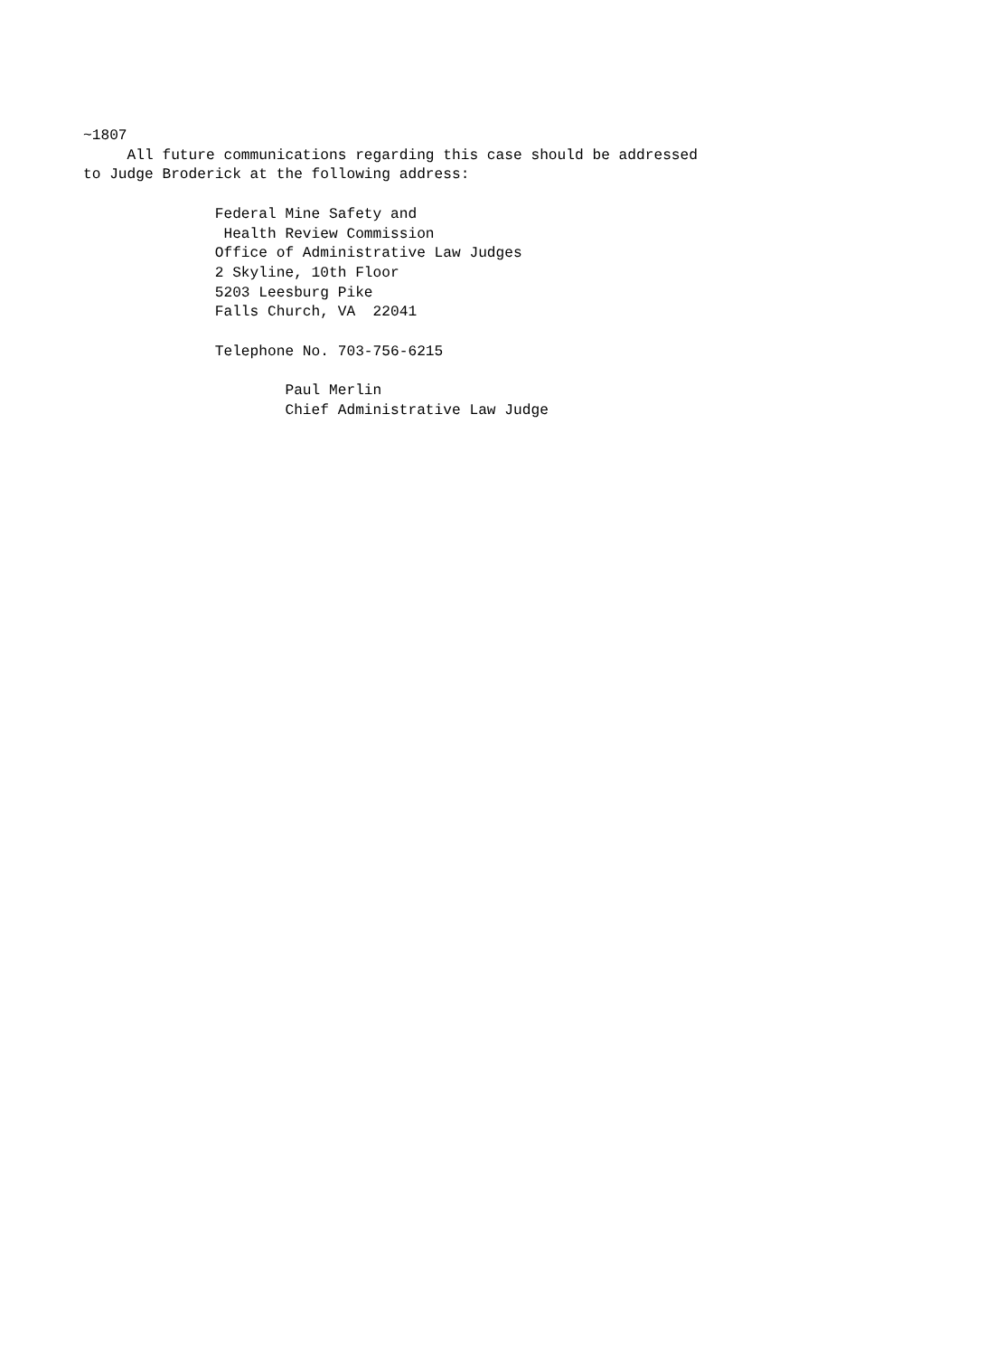~1807
     All future communications regarding this case should be addressed
to Judge Broderick at the following address:

               Federal Mine Safety and
                Health Review Commission
               Office of Administrative Law Judges
               2 Skyline, 10th Floor
               5203 Leesburg Pike
               Falls Church, VA  22041

               Telephone No. 703-756-6215

                       Paul Merlin
                       Chief Administrative Law Judge